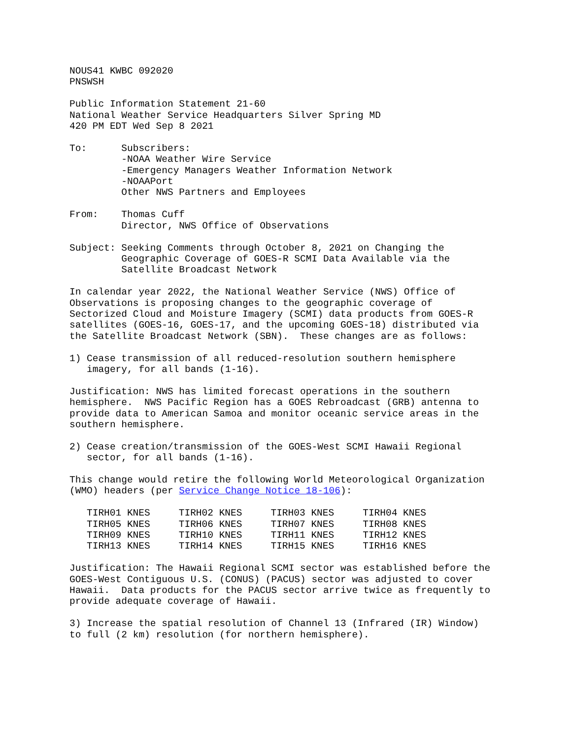NOUS41 KWBC 092020
PNSWSH

Public Information Statement 21-60
National Weather Service Headquarters Silver Spring MD
420 PM EDT Wed Sep 8 2021

To:      Subscribers:
         -NOAA Weather Wire Service
         -Emergency Managers Weather Information Network
         -NOAAPort
         Other NWS Partners and Employees

From:    Thomas Cuff
         Director, NWS Office of Observations

Subject: Seeking Comments through October 8, 2021 on Changing the
         Geographic Coverage of GOES-R SCMI Data Available via the
         Satellite Broadcast Network

In calendar year 2022, the National Weather Service (NWS) Office of
Observations is proposing changes to the geographic coverage of
Sectorized Cloud and Moisture Imagery (SCMI) data products from GOES-R
satellites (GOES-16, GOES-17, and the upcoming GOES-18) distributed via
the Satellite Broadcast Network (SBN).  These changes are as follows:

1) Cease transmission of all reduced-resolution southern hemisphere
   imagery, for all bands (1-16).

Justification: NWS has limited forecast operations in the southern
hemisphere.  NWS Pacific Region has a GOES Rebroadcast (GRB) antenna to
provide data to American Samoa and monitor oceanic service areas in the
southern hemisphere.

2) Cease creation/transmission of the GOES-West SCMI Hawaii Regional
   sector, for all bands (1-16).

This change would retire the following World Meteorological Organization
(WMO) headers (per Service Change Notice 18-106):
| TIRH01 KNES | TIRH02 KNES | TIRH03 KNES | TIRH04 KNES |
| TIRH05 KNES | TIRH06 KNES | TIRH07 KNES | TIRH08 KNES |
| TIRH09 KNES | TIRH10 KNES | TIRH11 KNES | TIRH12 KNES |
| TIRH13 KNES | TIRH14 KNES | TIRH15 KNES | TIRH16 KNES |
Justification: The Hawaii Regional SCMI sector was established before the
GOES-West Contiguous U.S. (CONUS) (PACUS) sector was adjusted to cover
Hawaii.  Data products for the PACUS sector arrive twice as frequently to
provide adequate coverage of Hawaii.

3) Increase the spatial resolution of Channel 13 (Infrared (IR) Window)
to full (2 km) resolution (for northern hemisphere).